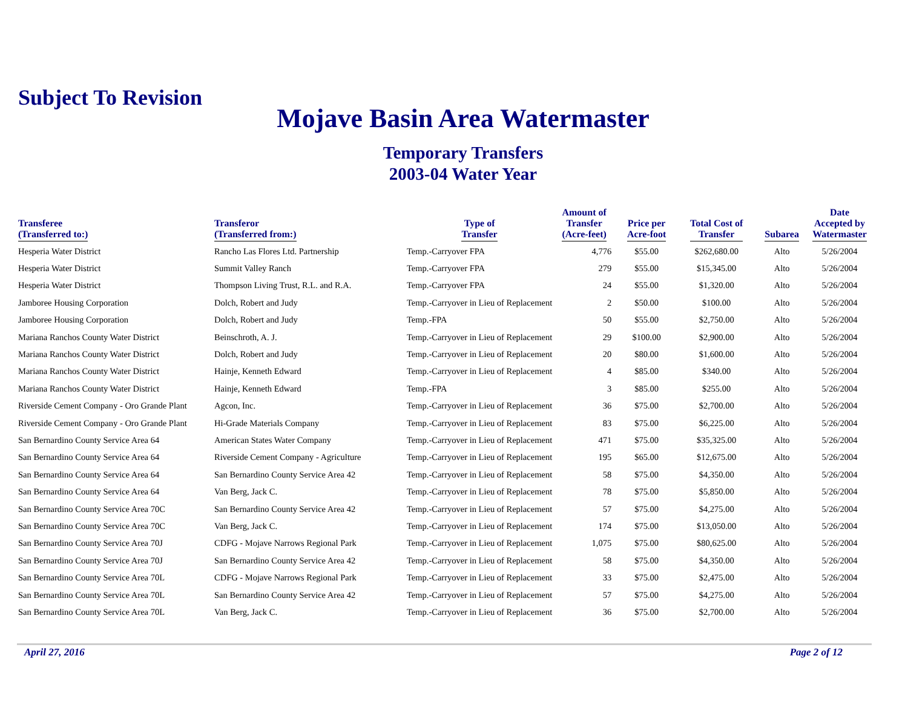Subject To Revision
Mojave Basin Area Watermaster
Temporary Transfers
2003-04 Water Year
| Transferee (Transferred to:) | Transferor (Transferred from:) | Type of Transfer | Amount of Transfer (Acre-feet) | Price per Acre-foot | Total Cost of Transfer | Subarea | Date Accepted by Watermaster |
| --- | --- | --- | --- | --- | --- | --- | --- |
| Hesperia Water District | Rancho Las Flores Ltd. Partnership | Temp.-Carryover FPA | 4,776 | $55.00 | $262,680.00 | Alto | 5/26/2004 |
| Hesperia Water District | Summit Valley Ranch | Temp.-Carryover FPA | 279 | $55.00 | $15,345.00 | Alto | 5/26/2004 |
| Hesperia Water District | Thompson Living Trust, R.L. and R.A. | Temp.-Carryover FPA | 24 | $55.00 | $1,320.00 | Alto | 5/26/2004 |
| Jamboree Housing Corporation | Dolch, Robert and Judy | Temp.-Carryover in Lieu of Replacement | 2 | $50.00 | $100.00 | Alto | 5/26/2004 |
| Jamboree Housing Corporation | Dolch, Robert and Judy | Temp.-FPA | 50 | $55.00 | $2,750.00 | Alto | 5/26/2004 |
| Mariana Ranchos County Water District | Beinschroth, A. J. | Temp.-Carryover in Lieu of Replacement | 29 | $100.00 | $2,900.00 | Alto | 5/26/2004 |
| Mariana Ranchos County Water District | Dolch, Robert and Judy | Temp.-Carryover in Lieu of Replacement | 20 | $80.00 | $1,600.00 | Alto | 5/26/2004 |
| Mariana Ranchos County Water District | Hainje, Kenneth Edward | Temp.-Carryover in Lieu of Replacement | 4 | $85.00 | $340.00 | Alto | 5/26/2004 |
| Mariana Ranchos County Water District | Hainje, Kenneth Edward | Temp.-FPA | 3 | $85.00 | $255.00 | Alto | 5/26/2004 |
| Riverside Cement Company - Oro Grande Plant | Agcon, Inc. | Temp.-Carryover in Lieu of Replacement | 36 | $75.00 | $2,700.00 | Alto | 5/26/2004 |
| Riverside Cement Company - Oro Grande Plant | Hi-Grade Materials Company | Temp.-Carryover in Lieu of Replacement | 83 | $75.00 | $6,225.00 | Alto | 5/26/2004 |
| San Bernardino County Service Area 64 | American States Water Company | Temp.-Carryover in Lieu of Replacement | 471 | $75.00 | $35,325.00 | Alto | 5/26/2004 |
| San Bernardino County Service Area 64 | Riverside Cement Company - Agriculture | Temp.-Carryover in Lieu of Replacement | 195 | $65.00 | $12,675.00 | Alto | 5/26/2004 |
| San Bernardino County Service Area 64 | San Bernardino County Service Area 42 | Temp.-Carryover in Lieu of Replacement | 58 | $75.00 | $4,350.00 | Alto | 5/26/2004 |
| San Bernardino County Service Area 64 | Van Berg, Jack C. | Temp.-Carryover in Lieu of Replacement | 78 | $75.00 | $5,850.00 | Alto | 5/26/2004 |
| San Bernardino County Service Area 70C | San Bernardino County Service Area 42 | Temp.-Carryover in Lieu of Replacement | 57 | $75.00 | $4,275.00 | Alto | 5/26/2004 |
| San Bernardino County Service Area 70C | Van Berg, Jack C. | Temp.-Carryover in Lieu of Replacement | 174 | $75.00 | $13,050.00 | Alto | 5/26/2004 |
| San Bernardino County Service Area 70J | CDFG - Mojave Narrows Regional Park | Temp.-Carryover in Lieu of Replacement | 1,075 | $75.00 | $80,625.00 | Alto | 5/26/2004 |
| San Bernardino County Service Area 70J | San Bernardino County Service Area 42 | Temp.-Carryover in Lieu of Replacement | 58 | $75.00 | $4,350.00 | Alto | 5/26/2004 |
| San Bernardino County Service Area 70L | CDFG - Mojave Narrows Regional Park | Temp.-Carryover in Lieu of Replacement | 33 | $75.00 | $2,475.00 | Alto | 5/26/2004 |
| San Bernardino County Service Area 70L | San Bernardino County Service Area 42 | Temp.-Carryover in Lieu of Replacement | 57 | $75.00 | $4,275.00 | Alto | 5/26/2004 |
| San Bernardino County Service Area 70L | Van Berg, Jack C. | Temp.-Carryover in Lieu of Replacement | 36 | $75.00 | $2,700.00 | Alto | 5/26/2004 |
April 27, 2016 Page 2 of 12